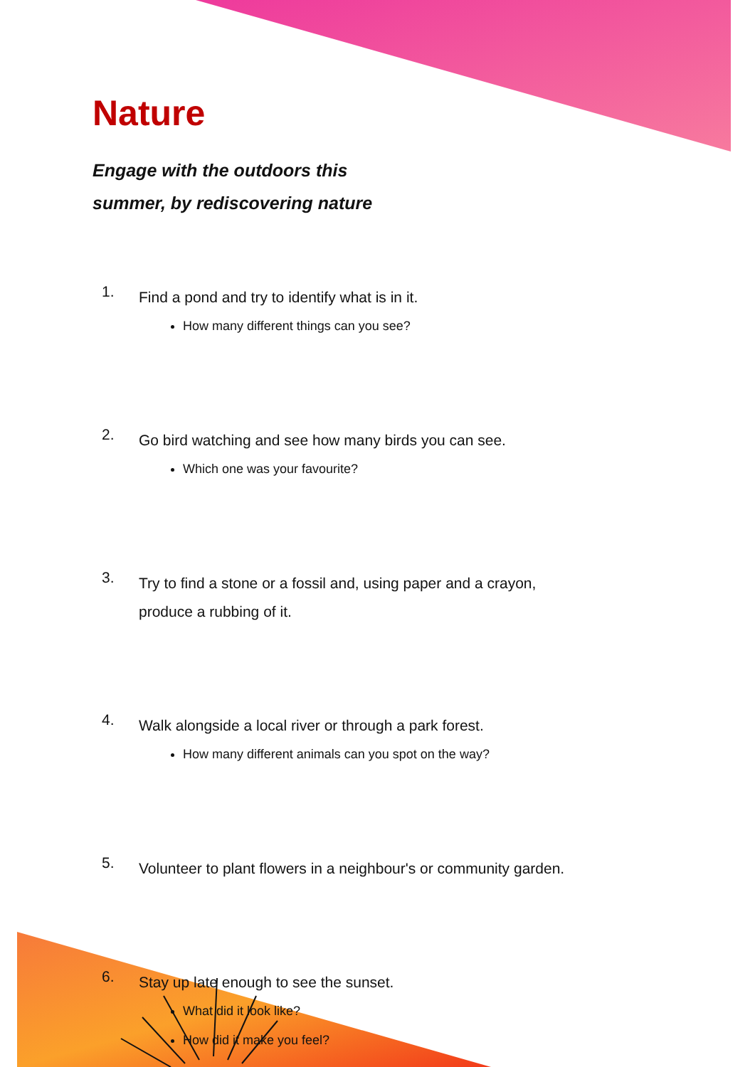Nature
Engage with the outdoors this
summer, by rediscovering nature
1. Find a pond and try to identify what is in it.
How many different things can you see?
2. Go bird watching and see how many birds you can see.
Which one was your favourite?
3. Try to find a stone or a fossil and, using paper and a crayon, produce a rubbing of it.
4. Walk alongside a local river or through a park forest.
How many different animals can you spot on the way?
5. Volunteer to plant flowers in a neighbour's or community garden.
6. Stay up late enough to see the sunset.
What did it look like?
How did it make you feel?